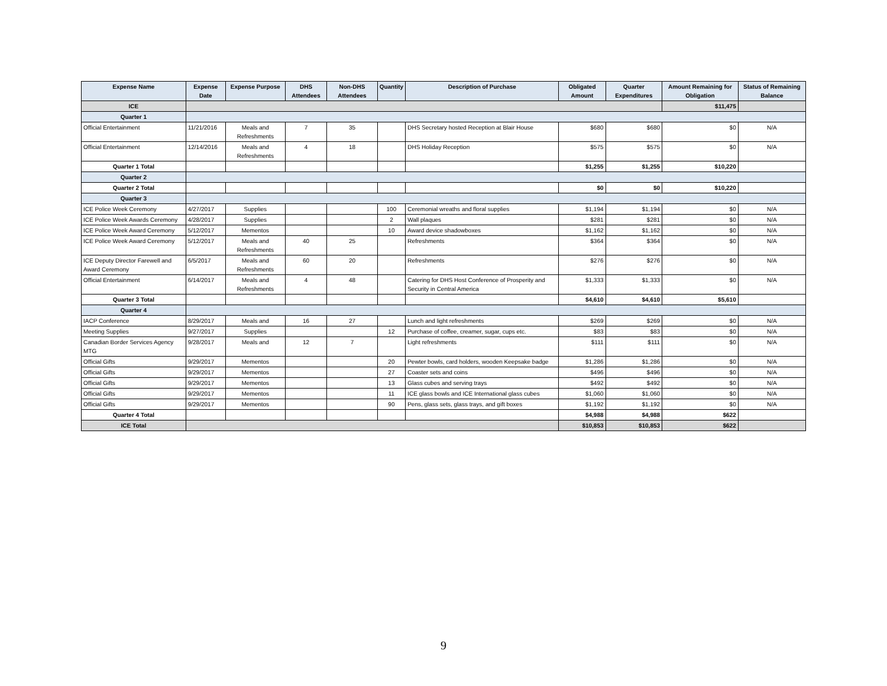| Expense Name | Expense Date | Expense Purpose | DHS Attendees | Non-DHS Attendees | Quantity | Description of Purchase | Obligated Amount | Quarter Expenditures | Amount Remaining for Obligation | Status of Remaining Balance |
| --- | --- | --- | --- | --- | --- | --- | --- | --- | --- | --- |
| ICE | | | | | | | | | $11,475 | |
| Quarter 1 | | | | | | | | | | |
| Official Entertainment | 11/21/2016 | Meals and Refreshments | 7 | 35 | | DHS Secretary hosted Reception at Blair House | $680 | $680 | $0 | N/A |
| Official Entertainment | 12/14/2016 | Meals and Refreshments | 4 | 18 | | DHS Holiday Reception | $575 | $575 | $0 | N/A |
| Quarter 1 Total | | | | | | | $1,255 | $1,255 | $10,220 | |
| Quarter 2 | | | | | | | | | | |
| Quarter 2 Total | | | | | | | $0 | $0 | $10,220 | |
| Quarter 3 | | | | | | | | | | |
| ICE Police Week Ceremony | 4/27/2017 | Supplies | | | 100 | Ceremonial wreaths and floral supplies | $1,194 | $1,194 | $0 | N/A |
| ICE Police Week Awards Ceremony | 4/28/2017 | Supplies | | | 2 | Wall plaques | $281 | $281 | $0 | N/A |
| ICE Police Week Award Ceremony | 5/12/2017 | Mementos | | | 10 | Award device shadowboxes | $1,162 | $1,162 | $0 | N/A |
| ICE Police Week Award Ceremony | 5/12/2017 | Meals and Refreshments | 40 | 25 | | Refreshments | $364 | $364 | $0 | N/A |
| ICE Deputy Director Farewell and Award Ceremony | 6/5/2017 | Meals and Refreshments | 60 | 20 | | Refreshments | $276 | $276 | $0 | N/A |
| Official Entertainment | 6/14/2017 | Meals and Refreshments | 4 | 48 | | Catering for DHS Host Conference of Prosperity and Security in Central America | $1,333 | $1,333 | $0 | N/A |
| Quarter 3 Total | | | | | | | $4,610 | $4,610 | $5,610 | |
| Quarter 4 | | | | | | | | | | |
| IACP Conference | 8/29/2017 | Meals and | 16 | 27 | | Lunch and light refreshments | $269 | $269 | $0 | N/A |
| Meeting Supplies | 9/27/2017 | Supplies | | | 12 | Purchase of coffee, creamer, sugar, cups etc. | $83 | $83 | $0 | N/A |
| Canadian Border Services Agency MTG | 9/28/2017 | Meals and | 12 | 7 | | Light refreshments | $111 | $111 | $0 | N/A |
| Official Gifts | 9/29/2017 | Mementos | | | 20 | Pewter bowls, card holders, wooden Keepsake badge | $1,286 | $1,286 | $0 | N/A |
| Official Gifts | 9/29/2017 | Mementos | | | 27 | Coaster sets and coins | $496 | $496 | $0 | N/A |
| Official Gifts | 9/29/2017 | Mementos | | | 13 | Glass cubes and serving trays | $492 | $492 | $0 | N/A |
| Official Gifts | 9/29/2017 | Mementos | | | 11 | ICE glass bowls and ICE International glass cubes | $1,060 | $1,060 | $0 | N/A |
| Official Gifts | 9/29/2017 | Mementos | | | 90 | Pens, glass sets, glass trays, and gift boxes | $1,192 | $1,192 | $0 | N/A |
| Quarter 4 Total | | | | | | | $4,988 | $4,988 | $622 | |
| ICE Total | | | | | | | $10,853 | $10,853 | $622 | |
9